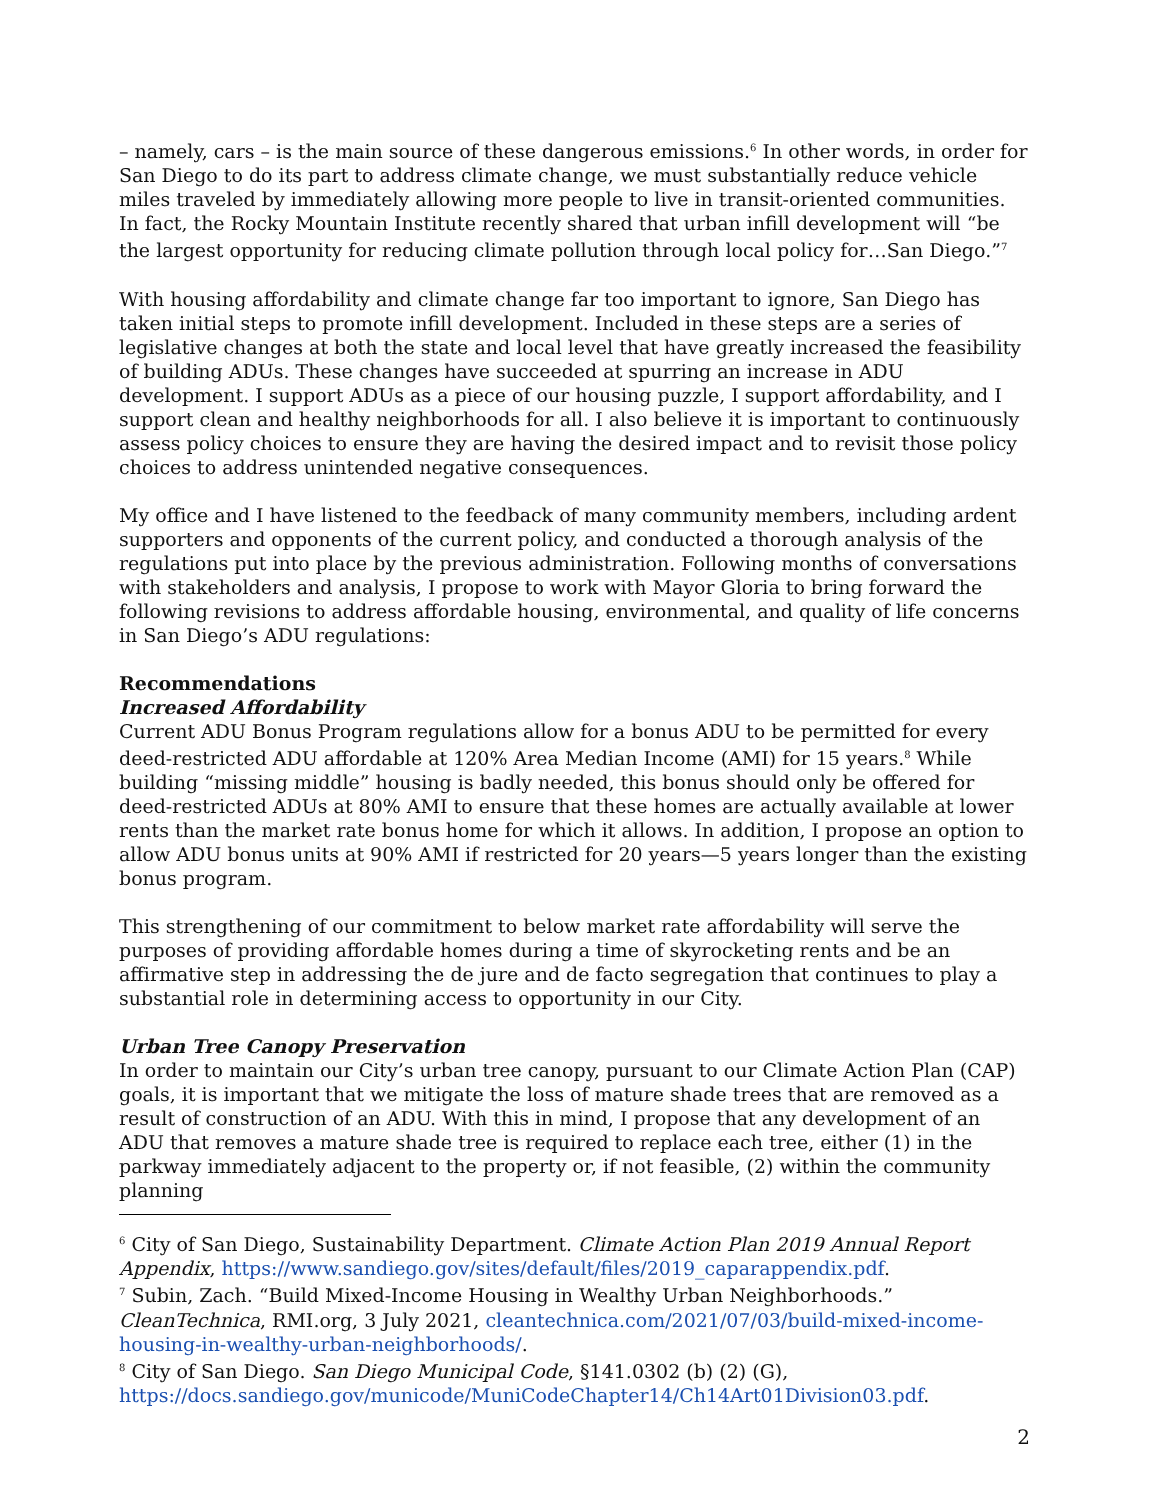– namely, cars – is the main source of these dangerous emissions.<sup>6</sup> In other words, in order for San Diego to do its part to address climate change, we must substantially reduce vehicle miles traveled by immediately allowing more people to live in transit-oriented communities. In fact, the Rocky Mountain Institute recently shared that urban infill development will “be the largest opportunity for reducing climate pollution through local policy for…San Diego.”<sup>7</sup>
With housing affordability and climate change far too important to ignore, San Diego has taken initial steps to promote infill development. Included in these steps are a series of legislative changes at both the state and local level that have greatly increased the feasibility of building ADUs. These changes have succeeded at spurring an increase in ADU development. I support ADUs as a piece of our housing puzzle, I support affordability, and I support clean and healthy neighborhoods for all. I also believe it is important to continuously assess policy choices to ensure they are having the desired impact and to revisit those policy choices to address unintended negative consequences.
My office and I have listened to the feedback of many community members, including ardent supporters and opponents of the current policy, and conducted a thorough analysis of the regulations put into place by the previous administration. Following months of conversations with stakeholders and analysis, I propose to work with Mayor Gloria to bring forward the following revisions to address affordable housing, environmental, and quality of life concerns in San Diego’s ADU regulations:
Recommendations
Increased Affordability
Current ADU Bonus Program regulations allow for a bonus ADU to be permitted for every deed-restricted ADU affordable at 120% Area Median Income (AMI) for 15 years.<sup>8</sup> While building “missing middle” housing is badly needed, this bonus should only be offered for deed-restricted ADUs at 80% AMI to ensure that these homes are actually available at lower rents than the market rate bonus home for which it allows. In addition, I propose an option to allow ADU bonus units at 90% AMI if restricted for 20 years—5 years longer than the existing bonus program.
This strengthening of our commitment to below market rate affordability will serve the purposes of providing affordable homes during a time of skyrocketing rents and be an affirmative step in addressing the de jure and de facto segregation that continues to play a substantial role in determining access to opportunity in our City.
Urban Tree Canopy Preservation
In order to maintain our City’s urban tree canopy, pursuant to our Climate Action Plan (CAP) goals, it is important that we mitigate the loss of mature shade trees that are removed as a result of construction of an ADU. With this in mind, I propose that any development of an ADU that removes a mature shade tree is required to replace each tree, either (1) in the parkway immediately adjacent to the property or, if not feasible, (2) within the community planning
<sup>6</sup> City of San Diego, Sustainability Department. Climate Action Plan 2019 Annual Report Appendix, https://www.sandiego.gov/sites/default/files/2019_caparappendix.pdf.
<sup>7</sup> Subin, Zach. “Build Mixed-Income Housing in Wealthy Urban Neighborhoods.” CleanTechnica, RMI.org, 3 July 2021, cleantechnica.com/2021/07/03/build-mixed-income-housing-in-wealthy-urban-neighborhoods/.
<sup>8</sup> City of San Diego. San Diego Municipal Code, §141.0302 (b) (2) (G), https://docs.sandiego.gov/municode/MuniCodeChapter14/Ch14Art01Division03.pdf.
2